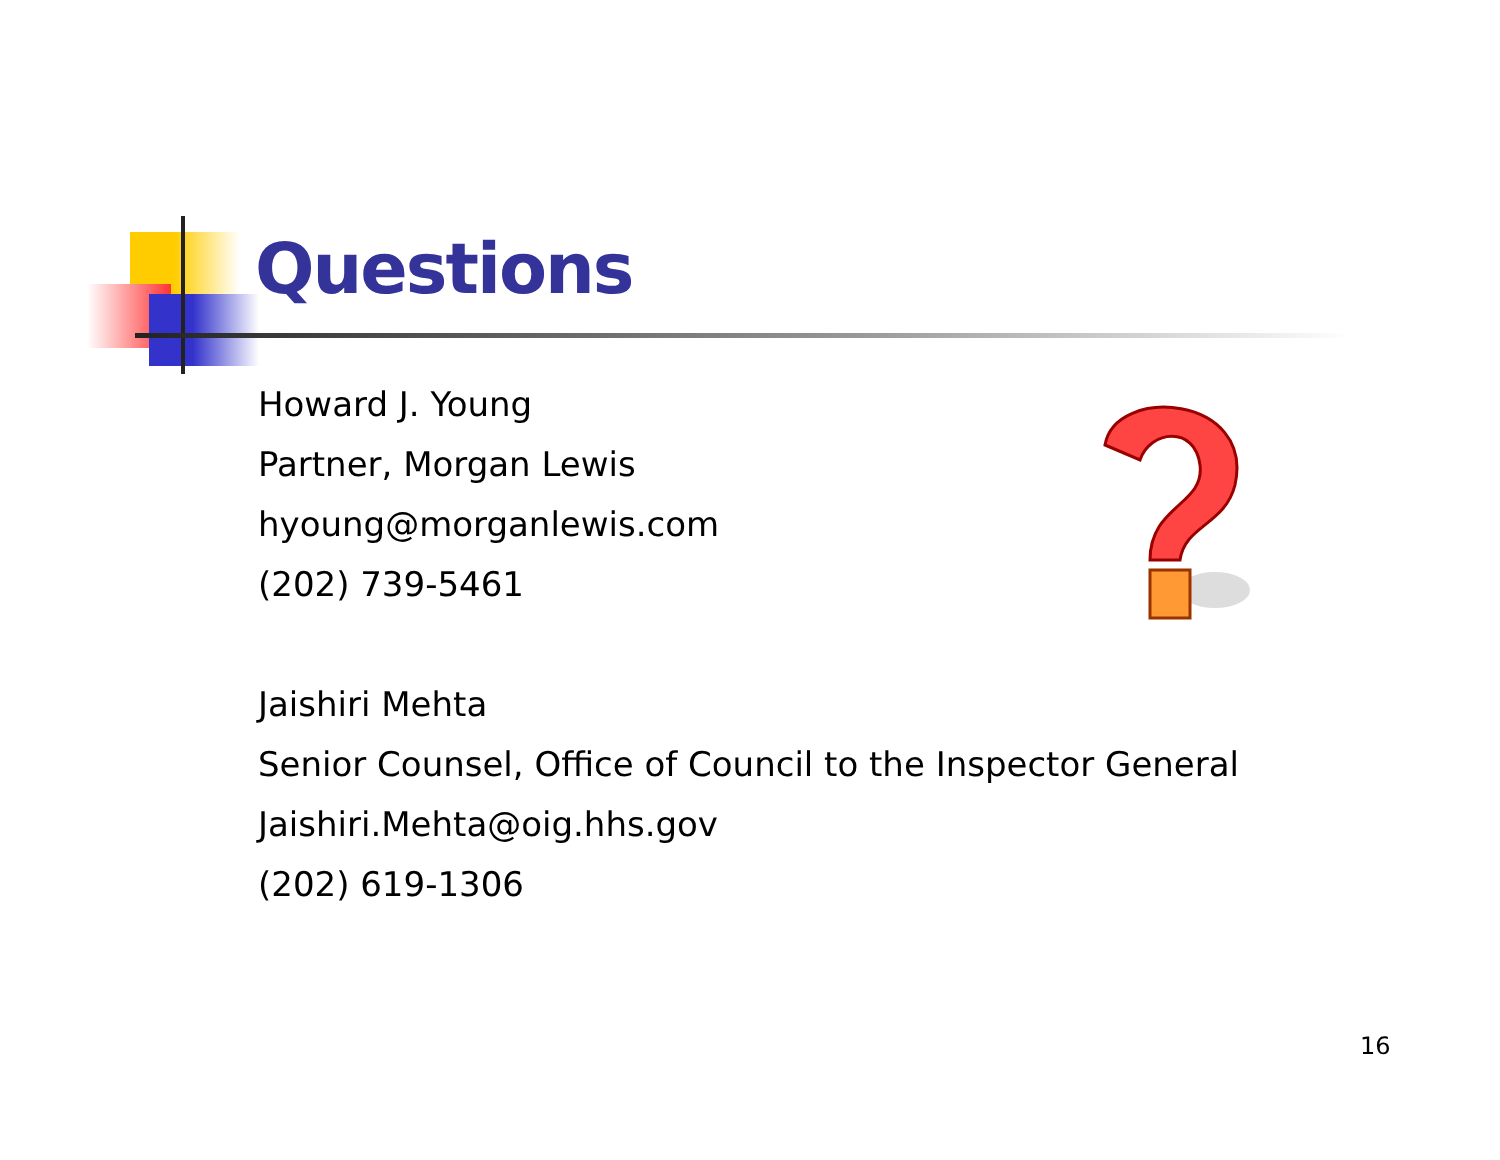Questions
Howard J. Young
Partner, Morgan Lewis
hyoung@morganlewis.com
(202) 739-5461
Jaishiri Mehta
Senior Counsel, Office of Council to the Inspector General
Jaishiri.Mehta@oig.hhs.gov
(202) 619-1306
16